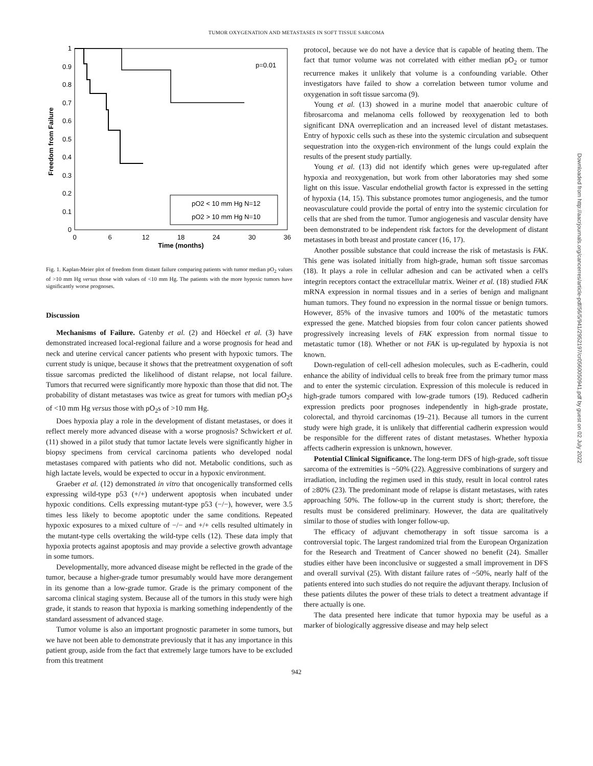TUMOR OXYGENATION AND METASTASES IN SOFT TISSUE SARCOMA
1
0.9
0.8
0.7
0.6
0.5
0.4
0.3
0.2
0.1
0
0
6
12
18
24
30
36
Time (months)
Freedom from Failure
p=0.01
pO2 < 10 mm Hg N=12
pO2 > 10 mm Hg N=10
Fig. 1. Kaplan-Meier plot of freedom from distant failure comparing patients with tumor median pO<sub>2</sub> values of >10 mm Hg versus those with values of <10 mm Hg. The patients with the more hypoxic tumors have significantly worse prognoses.
Discussion
Mechanisms of Failure. Gatenby et al. (2) and Höeckel et al. (3) have demonstrated increased local-regional failure and a worse prognosis for head and neck and uterine cervical cancer patients who present with hypoxic tumors. The current study is unique, because it shows that the pretreatment oxygenation of soft tissue sarcomas predicted the likelihood of distant relapse, not local failure. Tumors that recurred were significantly more hypoxic than those that did not. The probability of distant metastases was twice as great for tumors with median pO<sub>2</sub>s of <10 mm Hg versus those with pO<sub>2</sub>s of >10 mm Hg.
Does hypoxia play a role in the development of distant metastases, or does it reflect merely more advanced disease with a worse prognosis? Schwickert et al. (11) showed in a pilot study that tumor lactate levels were significantly higher in biopsy specimens from cervical carcinoma patients who developed nodal metastases compared with patients who did not. Metabolic conditions, such as high lactate levels, would be expected to occur in a hypoxic environment.
Graeber et al. (12) demonstrated in vitro that oncogenically transformed cells expressing wild-type p53 (+/+) underwent apoptosis when incubated under hypoxic conditions. Cells expressing mutant-type p53 (−/−), however, were 3.5 times less likely to become apoptotic under the same conditions. Repeated hypoxic exposures to a mixed culture of −/− and +/+ cells resulted ultimately in the mutant-type cells overtaking the wild-type cells (12). These data imply that hypoxia protects against apoptosis and may provide a selective growth advantage in some tumors.
Developmentally, more advanced disease might be reflected in the grade of the tumor, because a higher-grade tumor presumably would have more derangement in its genome than a low-grade tumor. Grade is the primary component of the sarcoma clinical staging system. Because all of the tumors in this study were high grade, it stands to reason that hypoxia is marking something independently of the standard assessment of advanced stage.
Tumor volume is also an important prognostic parameter in some tumors, but we have not been able to demonstrate previously that it has any importance in this patient group, aside from the fact that extremely large tumors have to be excluded from this treatment
protocol, because we do not have a device that is capable of heating them. The fact that tumor volume was not correlated with either median pO<sub>2</sub> or tumor recurrence makes it unlikely that volume is a confounding variable. Other investigators have failed to show a correlation between tumor volume and oxygenation in soft tissue sarcoma (9).
Young et al. (13) showed in a murine model that anaerobic culture of fibrosarcoma and melanoma cells followed by reoxygenation led to both significant DNA overreplication and an increased level of distant metastases. Entry of hypoxic cells such as these into the systemic circulation and subsequent sequestration into the oxygen-rich environment of the lungs could explain the results of the present study partially.
Young et al. (13) did not identify which genes were up-regulated after hypoxia and reoxygenation, but work from other laboratories may shed some light on this issue. Vascular endothelial growth factor is expressed in the setting of hypoxia (14, 15). This substance promotes tumor angiogenesis, and the tumor neovasculature could provide the portal of entry into the systemic circulation for cells that are shed from the tumor. Tumor angiogenesis and vascular density have been demonstrated to be independent risk factors for the development of distant metastases in both breast and prostate cancer (16, 17).
Another possible substance that could increase the risk of metastasis is FAK. This gene was isolated initially from high-grade, human soft tissue sarcomas (18). It plays a role in cellular adhesion and can be activated when a cell's integrin receptors contact the extracellular matrix. Weiner et al. (18) studied FAK mRNA expression in normal tissues and in a series of benign and malignant human tumors. They found no expression in the normal tissue or benign tumors. However, 85% of the invasive tumors and 100% of the metastatic tumors expressed the gene. Matched biopsies from four colon cancer patients showed progressively increasing levels of FAK expression from normal tissue to metastatic tumor (18). Whether or not FAK is up-regulated by hypoxia is not known.
Down-regulation of cell-cell adhesion molecules, such as E-cadherin, could enhance the ability of individual cells to break free from the primary tumor mass and to enter the systemic circulation. Expression of this molecule is reduced in high-grade tumors compared with low-grade tumors (19). Reduced cadherin expression predicts poor prognoses independently in high-grade prostate, colorectal, and thyroid carcinomas (19–21). Because all tumors in the current study were high grade, it is unlikely that differential cadherin expression would be responsible for the different rates of distant metastases. Whether hypoxia affects cadherin expression is unknown, however.
Potential Clinical Significance. The long-term DFS of high-grade, soft tissue sarcoma of the extremities is ~50% (22). Aggressive combinations of surgery and irradiation, including the regimen used in this study, result in local control rates of ≥80% (23). The predominant mode of relapse is distant metastases, with rates approaching 50%. The follow-up in the current study is short; therefore, the results must be considered preliminary. However, the data are qualitatively similar to those of studies with longer follow-up.
The efficacy of adjuvant chemotherapy in soft tissue sarcoma is a controversial topic. The largest randomized trial from the European Organization for the Research and Treatment of Cancer showed no benefit (24). Smaller studies either have been inconclusive or suggested a small improvement in DFS and overall survival (25). With distant failure rates of ~50%, nearly half of the patients entered into such studies do not require the adjuvant therapy. Inclusion of these patients dilutes the power of these trials to detect a treatment advantage if there actually is one.
The data presented here indicate that tumor hypoxia may be useful as a marker of biologically aggressive disease and may help select
942
Downloaded from http://aacrjournals.org/cancerres/article-pdf/56/5/941/2952197/cr0560050941.pdf by guest on 02 July 2022